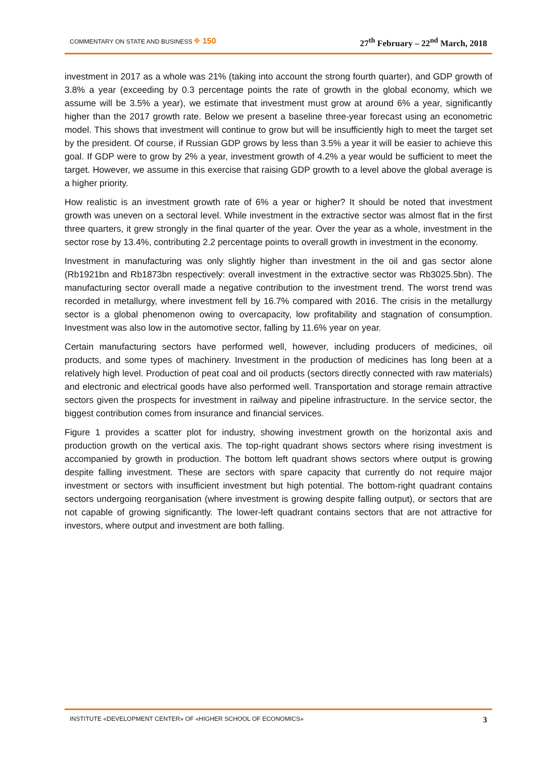COMMENTARY ON STATE AND BUSINESS ⌖ 150
27<sup>th</sup> February – 22<sup>nd</sup> March, 2018
investment in 2017 as a whole was 21% (taking into account the strong fourth quarter), and GDP growth of 3.8% a year (exceeding by 0.3 percentage points the rate of growth in the global economy, which we assume will be 3.5% a year), we estimate that investment must grow at around 6% a year, significantly higher than the 2017 growth rate. Below we present a baseline three-year forecast using an econometric model. This shows that investment will continue to grow but will be insufficiently high to meet the target set by the president. Of course, if Russian GDP grows by less than 3.5% a year it will be easier to achieve this goal. If GDP were to grow by 2% a year, investment growth of 4.2% a year would be sufficient to meet the target. However, we assume in this exercise that raising GDP growth to a level above the global average is a higher priority.
How realistic is an investment growth rate of 6% a year or higher? It should be noted that investment growth was uneven on a sectoral level. While investment in the extractive sector was almost flat in the first three quarters, it grew strongly in the final quarter of the year. Over the year as a whole, investment in the sector rose by 13.4%, contributing 2.2 percentage points to overall growth in investment in the economy.
Investment in manufacturing was only slightly higher than investment in the oil and gas sector alone (Rb1921bn and Rb1873bn respectively: overall investment in the extractive sector was Rb3025.5bn). The manufacturing sector overall made a negative contribution to the investment trend. The worst trend was recorded in metallurgy, where investment fell by 16.7% compared with 2016. The crisis in the metallurgy sector is a global phenomenon owing to overcapacity, low profitability and stagnation of consumption. Investment was also low in the automotive sector, falling by 11.6% year on year.
Certain manufacturing sectors have performed well, however, including producers of medicines, oil products, and some types of machinery. Investment in the production of medicines has long been at a relatively high level. Production of peat coal and oil products (sectors directly connected with raw materials) and electronic and electrical goods have also performed well. Transportation and storage remain attractive sectors given the prospects for investment in railway and pipeline infrastructure. In the service sector, the biggest contribution comes from insurance and financial services.
Figure 1 provides a scatter plot for industry, showing investment growth on the horizontal axis and production growth on the vertical axis. The top-right quadrant shows sectors where rising investment is accompanied by growth in production. The bottom left quadrant shows sectors where output is growing despite falling investment. These are sectors with spare capacity that currently do not require major investment or sectors with insufficient investment but high potential. The bottom-right quadrant contains sectors undergoing reorganisation (where investment is growing despite falling output), or sectors that are not capable of growing significantly. The lower-left quadrant contains sectors that are not attractive for investors, where output and investment are both falling.
INSTITUTE «DEVELOPMENT CENTER» OF «HIGHER SCHOOL OF ECONOMICS»
3